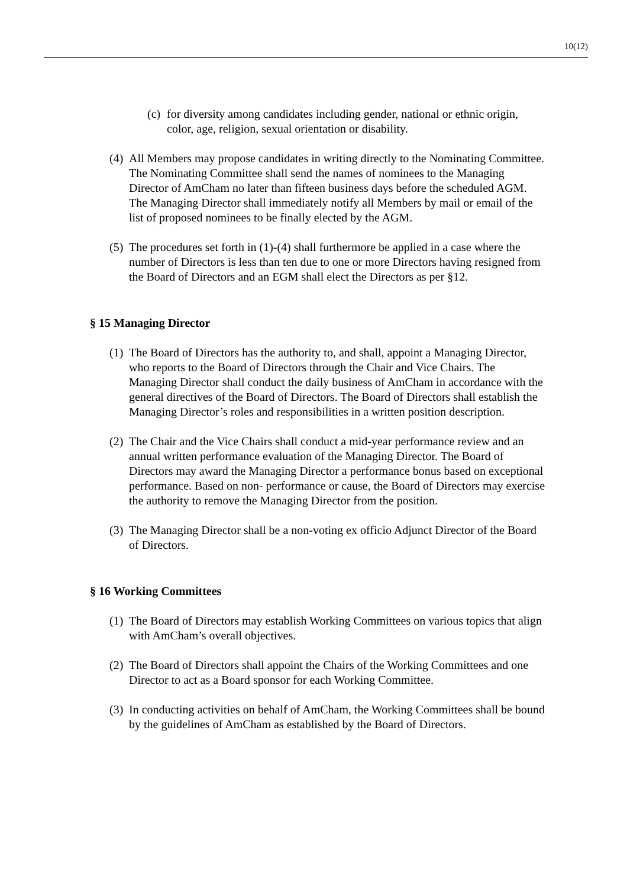10(12)
(c) for diversity among candidates including gender, national or ethnic origin, color, age, religion, sexual orientation or disability.
(4) All Members may propose candidates in writing directly to the Nominating Committee. The Nominating Committee shall send the names of nominees to the Managing Director of AmCham no later than fifteen business days before the scheduled AGM. The Managing Director shall immediately notify all Members by mail or email of the list of proposed nominees to be finally elected by the AGM.
(5) The procedures set forth in (1)-(4) shall furthermore be applied in a case where the number of Directors is less than ten due to one or more Directors having resigned from the Board of Directors and an EGM shall elect the Directors as per §12.
§ 15 Managing Director
(1) The Board of Directors has the authority to, and shall, appoint a Managing Director, who reports to the Board of Directors through the Chair and Vice Chairs. The Managing Director shall conduct the daily business of AmCham in accordance with the general directives of the Board of Directors. The Board of Directors shall establish the Managing Director’s roles and responsibilities in a written position description.
(2) The Chair and the Vice Chairs shall conduct a mid-year performance review and an annual written performance evaluation of the Managing Director. The Board of Directors may award the Managing Director a performance bonus based on exceptional performance. Based on non- performance or cause, the Board of Directors may exercise the authority to remove the Managing Director from the position.
(3) The Managing Director shall be a non-voting ex officio Adjunct Director of the Board of Directors.
§ 16 Working Committees
(1) The Board of Directors may establish Working Committees on various topics that align with AmCham’s overall objectives.
(2) The Board of Directors shall appoint the Chairs of the Working Committees and one Director to act as a Board sponsor for each Working Committee.
(3) In conducting activities on behalf of AmCham, the Working Committees shall be bound by the guidelines of AmCham as established by the Board of Directors.